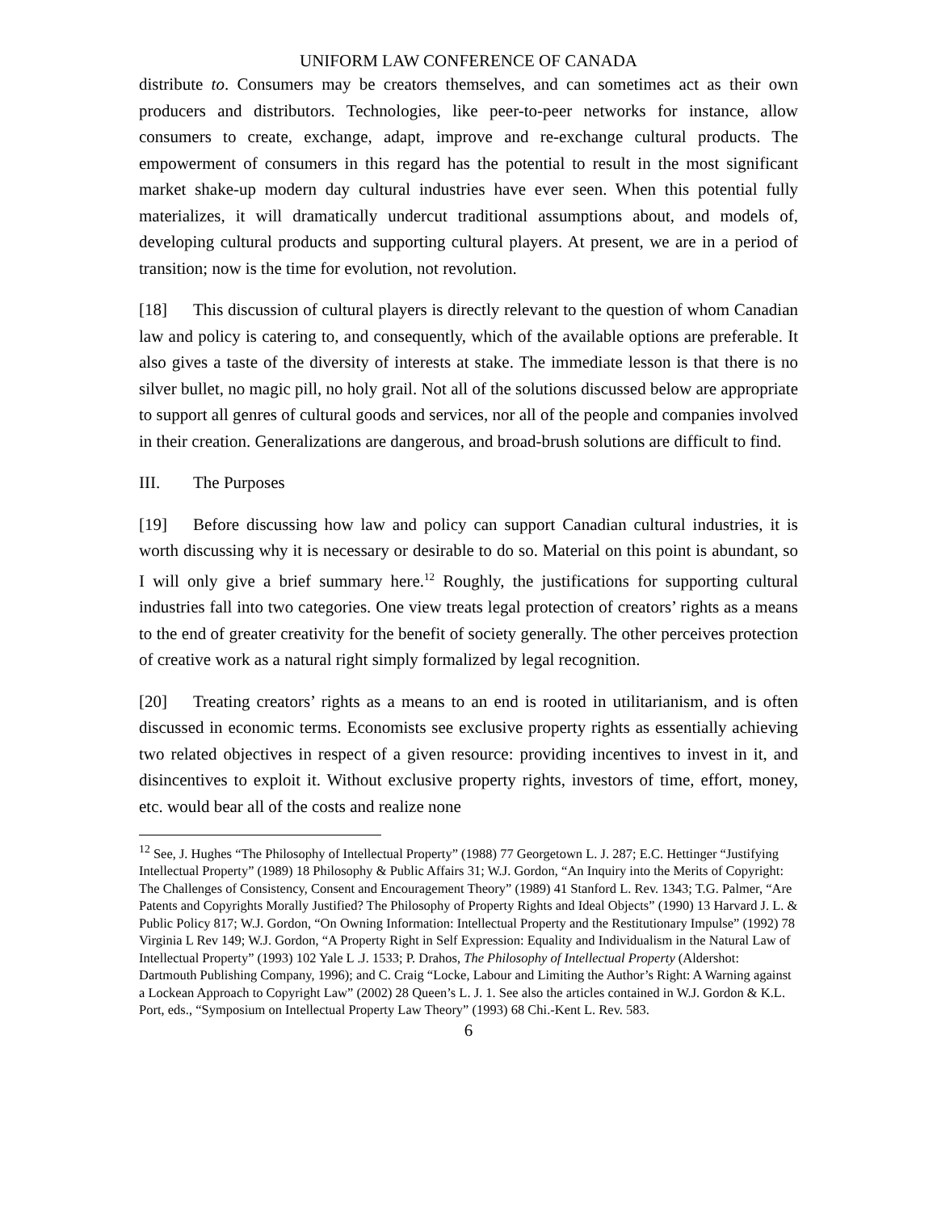UNIFORM LAW CONFERENCE OF CANADA
distribute to. Consumers may be creators themselves, and can sometimes act as their own producers and distributors. Technologies, like peer-to-peer networks for instance, allow consumers to create, exchange, adapt, improve and re-exchange cultural products. The empowerment of consumers in this regard has the potential to result in the most significant market shake-up modern day cultural industries have ever seen. When this potential fully materializes, it will dramatically undercut traditional assumptions about, and models of, developing cultural products and supporting cultural players. At present, we are in a period of transition; now is the time for evolution, not revolution.
[18] This discussion of cultural players is directly relevant to the question of whom Canadian law and policy is catering to, and consequently, which of the available options are preferable. It also gives a taste of the diversity of interests at stake. The immediate lesson is that there is no silver bullet, no magic pill, no holy grail. Not all of the solutions discussed below are appropriate to support all genres of cultural goods and services, nor all of the people and companies involved in their creation. Generalizations are dangerous, and broad-brush solutions are difficult to find.
III. The Purposes
[19] Before discussing how law and policy can support Canadian cultural industries, it is worth discussing why it is necessary or desirable to do so. Material on this point is abundant, so I will only give a brief summary here.<sup>12</sup> Roughly, the justifications for supporting cultural industries fall into two categories. One view treats legal protection of creators’ rights as a means to the end of greater creativity for the benefit of society generally. The other perceives protection of creative work as a natural right simply formalized by legal recognition.
[20] Treating creators’ rights as a means to an end is rooted in utilitarianism, and is often discussed in economic terms. Economists see exclusive property rights as essentially achieving two related objectives in respect of a given resource: providing incentives to invest in it, and disincentives to exploit it. Without exclusive property rights, investors of time, effort, money, etc. would bear all of the costs and realize none
<sup>12</sup> See, J. Hughes “The Philosophy of Intellectual Property” (1988) 77 Georgetown L. J. 287; E.C. Hettinger “Justifying Intellectual Property” (1989) 18 Philosophy & Public Affairs 31; W.J. Gordon, “An Inquiry into the Merits of Copyright: The Challenges of Consistency, Consent and Encouragement Theory” (1989) 41 Stanford L. Rev. 1343; T.G. Palmer, “Are Patents and Copyrights Morally Justified? The Philosophy of Property Rights and Ideal Objects” (1990) 13 Harvard J. L. & Public Policy 817; W.J. Gordon, “On Owning Information: Intellectual Property and the Restitutionary Impulse” (1992) 78 Virginia L Rev 149; W.J. Gordon, “A Property Right in Self Expression: Equality and Individualism in the Natural Law of Intellectual Property” (1993) 102 Yale L .J. 1533; P. Drahos, The Philosophy of Intellectual Property (Aldershot: Dartmouth Publishing Company, 1996); and C. Craig “Locke, Labour and Limiting the Author’s Right: A Warning against a Lockean Approach to Copyright Law” (2002) 28 Queen’s L. J. 1. See also the articles contained in W.J. Gordon & K.L. Port, eds., “Symposium on Intellectual Property Law Theory” (1993) 68 Chi.-Kent L. Rev. 583.
6